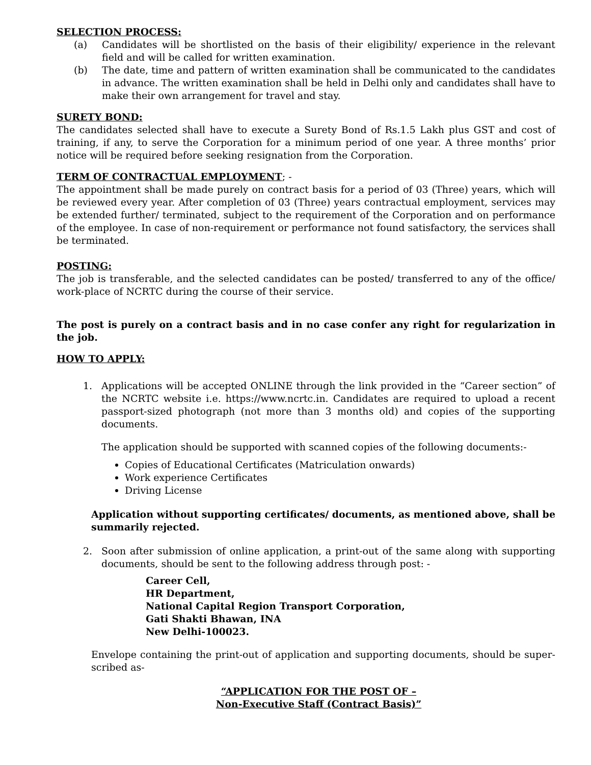SELECTION PROCESS:
(a) Candidates will be shortlisted on the basis of their eligibility/ experience in the relevant field and will be called for written examination.
(b) The date, time and pattern of written examination shall be communicated to the candidates in advance. The written examination shall be held in Delhi only and candidates shall have to make their own arrangement for travel and stay.
SURETY BOND:
The candidates selected shall have to execute a Surety Bond of Rs.1.5 Lakh plus GST and cost of training, if any, to serve the Corporation for a minimum period of one year. A three months’ prior notice will be required before seeking resignation from the Corporation.
TERM OF CONTRACTUAL EMPLOYMENT
; -
The appointment shall be made purely on contract basis for a period of 03 (Three) years, which will be reviewed every year. After completion of 03 (Three) years contractual employment, services may be extended further/ terminated, subject to the requirement of the Corporation and on performance of the employee. In case of non-requirement or performance not found satisfactory, the services shall be terminated.
POSTING:
The job is transferable, and the selected candidates can be posted/ transferred to any of the office/ work-place of NCRTC during the course of their service.
The post is purely on a contract basis and in no case confer any right for regularization in the job.
HOW TO APPLY:
1. Applications will be accepted ONLINE through the link provided in the “Career section” of the NCRTC website i.e. https://www.ncrtc.in. Candidates are required to upload a recent passport-sized photograph (not more than 3 months old) and copies of the supporting documents.
The application should be supported with scanned copies of the following documents:-
Copies of Educational Certificates (Matriculation onwards)
Work experience Certificates
Driving License
Application without supporting certificates/ documents, as mentioned above, shall be summarily rejected.
2. Soon after submission of online application, a print-out of the same along with supporting documents, should be sent to the following address through post: -
Career Cell,
HR Department,
National Capital Region Transport Corporation,
Gati Shakti Bhawan, INA
New Delhi-100023.
Envelope containing the print-out of application and supporting documents, should be super-scribed as-
“APPLICATION FOR THE POST OF –
Non-Executive Staff (Contract Basis)”